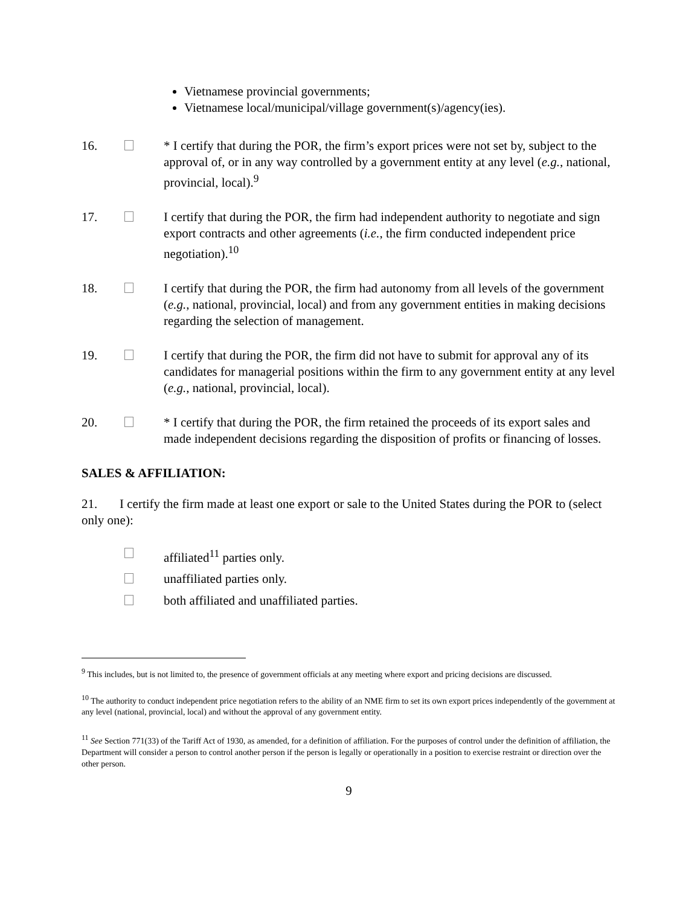Vietnamese provincial governments;
Vietnamese local/municipal/village government(s)/agency(ies).
16. * I certify that during the POR, the firm’s export prices were not set by, subject to the approval of, or in any way controlled by a government entity at any level (e.g., national, provincial, local).<sup>9</sup>
17. I certify that during the POR, the firm had independent authority to negotiate and sign export contracts and other agreements (i.e., the firm conducted independent price negotiation).<sup>10</sup>
18. I certify that during the POR, the firm had autonomy from all levels of the government (e.g., national, provincial, local) and from any government entities in making decisions regarding the selection of management.
19. I certify that during the POR, the firm did not have to submit for approval any of its candidates for managerial positions within the firm to any government entity at any level (e.g., national, provincial, local).
20. * I certify that during the POR, the firm retained the proceeds of its export sales and made independent decisions regarding the disposition of profits or financing of losses.
SALES & AFFILIATION:
21. I certify the firm made at least one export or sale to the United States during the POR to (select only one):
affiliated<sup>11</sup> parties only.
unaffiliated parties only.
both affiliated and unaffiliated parties.
<sup>9</sup> This includes, but is not limited to, the presence of government officials at any meeting where export and pricing decisions are discussed.
<sup>10</sup> The authority to conduct independent price negotiation refers to the ability of an NME firm to set its own export prices independently of the government at any level (national, provincial, local) and without the approval of any government entity.
<sup>11</sup> See Section 771(33) of the Tariff Act of 1930, as amended, for a definition of affiliation. For the purposes of control under the definition of affiliation, the Department will consider a person to control another person if the person is legally or operationally in a position to exercise restraint or direction over the other person.
9